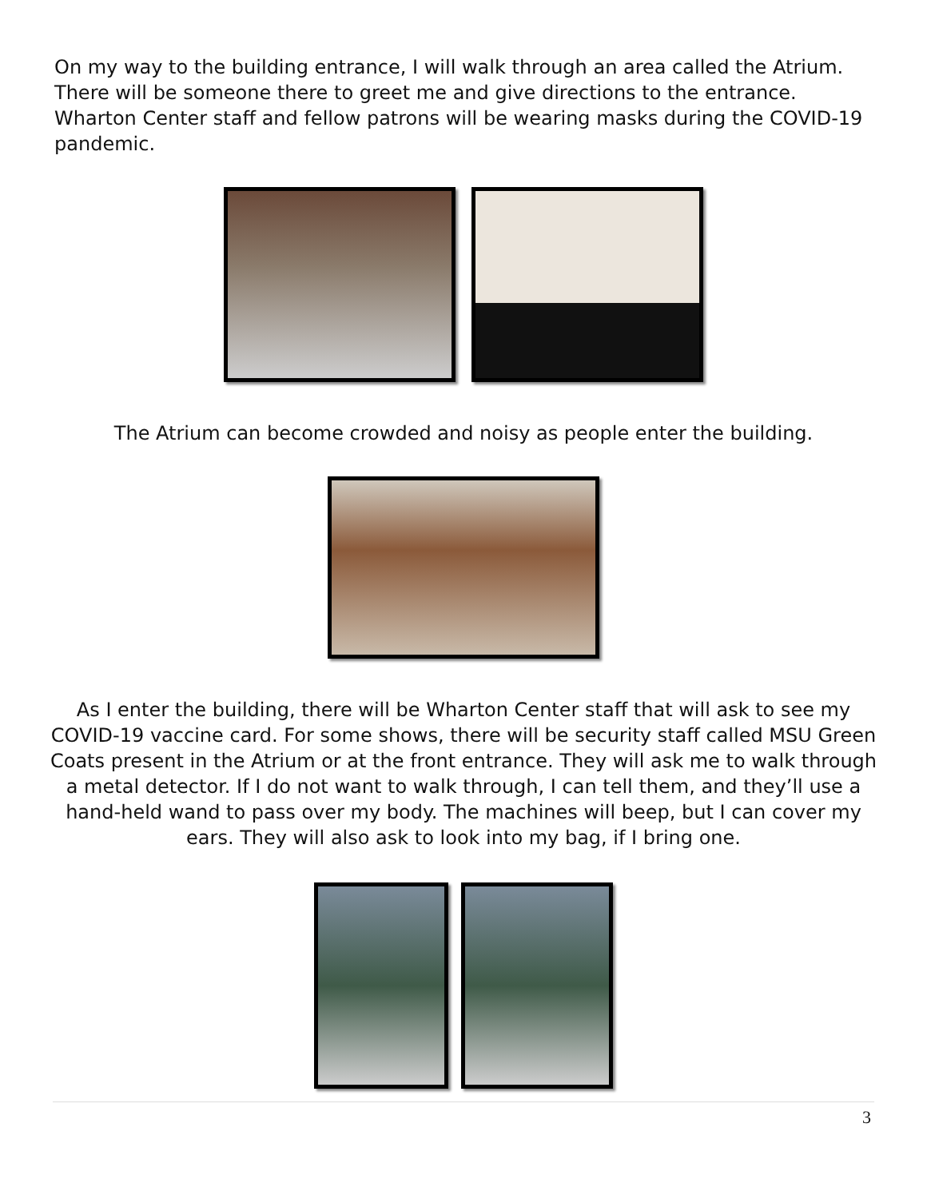On my way to the building entrance, I will walk through an area called the Atrium. There will be someone there to greet me and give directions to the entrance. Wharton Center staff and fellow patrons will be wearing masks during the COVID-19 pandemic.
The Atrium can become crowded and noisy as people enter the building.
As I enter the building, there will be Wharton Center staff that will ask to see my COVID-19 vaccine card. For some shows, there will be security staff called MSU Green Coats present in the Atrium or at the front entrance. They will ask me to walk through a metal detector. If I do not want to walk through, I can tell them, and they’ll use a hand-held wand to pass over my body. The machines will beep, but I can cover my ears. They will also ask to look into my bag, if I bring one.
3